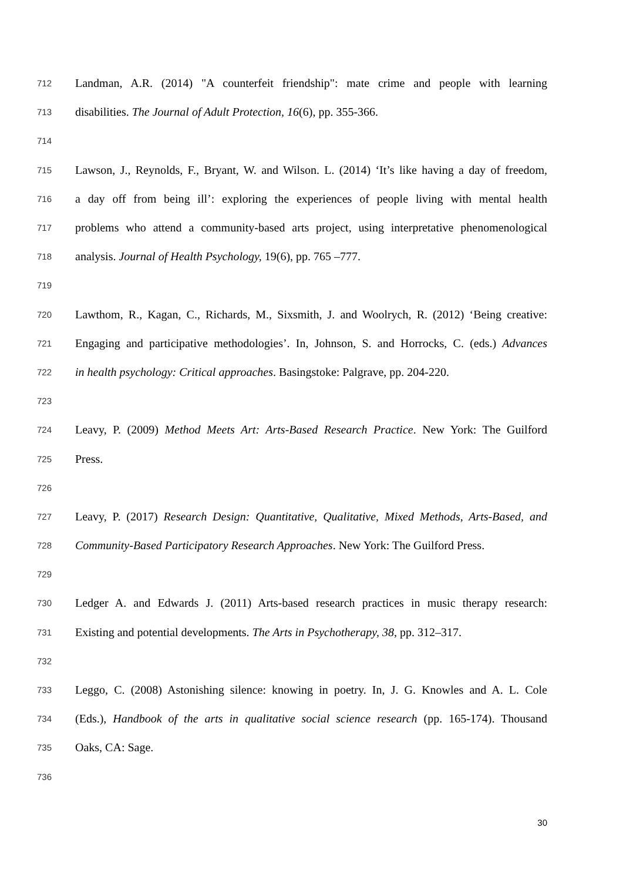712 Landman, A.R. (2014) "A counterfeit friendship": mate crime and people with learning
713 disabilities. The Journal of Adult Protection, 16(6), pp. 355-366.
714
715 Lawson, J., Reynolds, F., Bryant, W. and Wilson. L. (2014) ‘It’s like having a day of freedom,
716 a day off from being ill’: exploring the experiences of people living with mental health
717 problems who attend a community-based arts project, using interpretative phenomenological
718 analysis. Journal of Health Psychology, 19(6), pp. 765 –777.
719
720 Lawthom, R., Kagan, C., Richards, M., Sixsmith, J. and Woolrych, R. (2012) ‘Being creative:
721 Engaging and participative methodologies’. In, Johnson, S. and Horrocks, C. (eds.) Advances
722 in health psychology: Critical approaches. Basingstoke: Palgrave, pp. 204-220.
723
724 Leavy, P. (2009) Method Meets Art: Arts-Based Research Practice. New York: The Guilford
725 Press.
726
727 Leavy, P. (2017) Research Design: Quantitative, Qualitative, Mixed Methods, Arts-Based, and
728 Community-Based Participatory Research Approaches. New York: The Guilford Press.
729
730 Ledger A. and Edwards J. (2011) Arts-based research practices in music therapy research:
731 Existing and potential developments. The Arts in Psychotherapy, 38, pp. 312–317.
732
733 Leggo, C. (2008) Astonishing silence: knowing in poetry. In, J. G. Knowles and A. L. Cole
734 (Eds.), Handbook of the arts in qualitative social science research (pp. 165-174). Thousand
735 Oaks, CA: Sage.
736
30